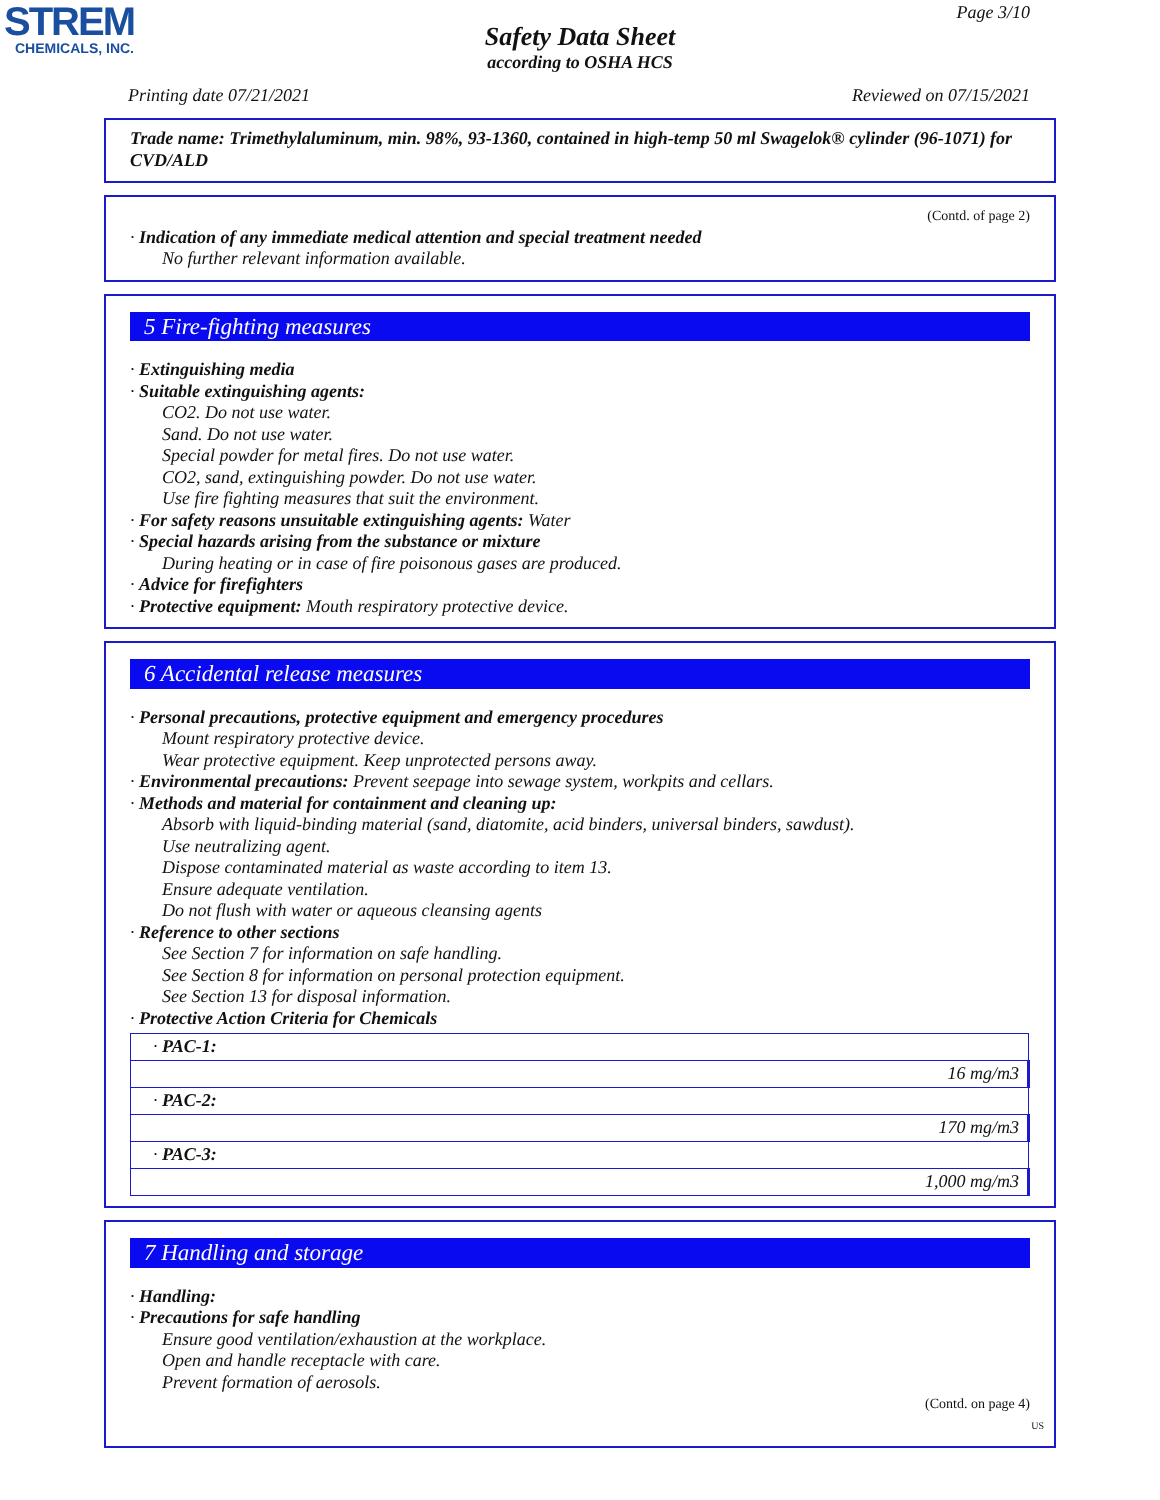STREM
CHEMICALS, INC.
Page 3/10
Safety Data Sheet
according to OSHA HCS
Printing date 07/21/2021 Reviewed on 07/15/2021
Trade name: Trimethylaluminum, min. 98%, 93-1360, contained in high-temp 50 ml Swagelok® cylinder (96-1071) for CVD/ALD
(Contd. of page 2)
· Indication of any immediate medical attention and special treatment needed
No further relevant information available.
5 Fire-fighting measures
· Extinguishing media
· Suitable extinguishing agents:
CO2. Do not use water.
Sand. Do not use water.
Special powder for metal fires. Do not use water.
CO2, sand, extinguishing powder. Do not use water.
Use fire fighting measures that suit the environment.
· For safety reasons unsuitable extinguishing agents: Water
· Special hazards arising from the substance or mixture
During heating or in case of fire poisonous gases are produced.
· Advice for firefighters
· Protective equipment: Mouth respiratory protective device.
6 Accidental release measures
· Personal precautions, protective equipment and emergency procedures
Mount respiratory protective device.
Wear protective equipment. Keep unprotected persons away.
· Environmental precautions: Prevent seepage into sewage system, workpits and cellars.
· Methods and material for containment and cleaning up:
Absorb with liquid-binding material (sand, diatomite, acid binders, universal binders, sawdust).
Use neutralizing agent.
Dispose contaminated material as waste according to item 13.
Ensure adequate ventilation.
Do not flush with water or aqueous cleansing agents
· Reference to other sections
See Section 7 for information on safe handling.
See Section 8 for information on personal protection equipment.
See Section 13 for disposal information.
· Protective Action Criteria for Chemicals
| · PAC-1: |
| 16 mg/m3 |
| · PAC-2: |
| 170 mg/m3 |
| · PAC-3: |
| 1,000 mg/m3 |
7 Handling and storage
· Handling:
· Precautions for safe handling
Ensure good ventilation/exhaustion at the workplace.
Open and handle receptacle with care.
Prevent formation of aerosols.
(Contd. on page 4)
US